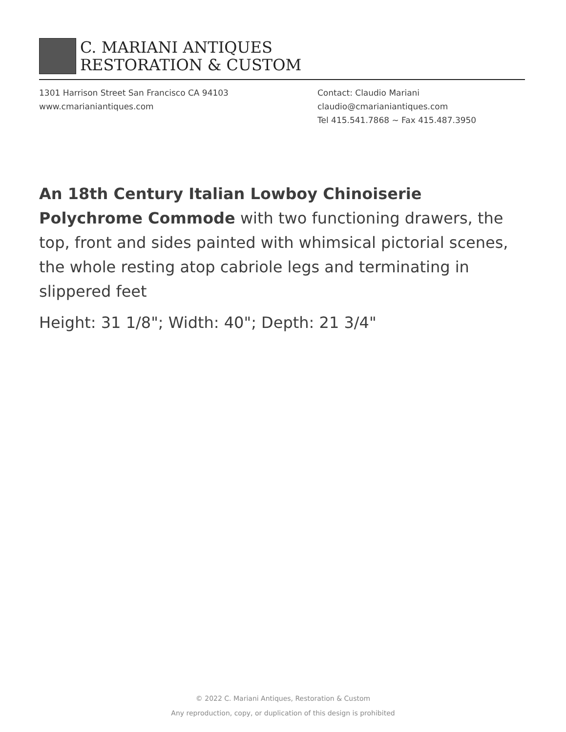C. MARIANI ANTIQUES
RESTORATION & CUSTOM
1301 Harrison Street San Francisco CA 94103
www.cmarianiantiques.com
Contact: Claudio Mariani
claudio@cmarianiantiques.com
Tel 415.541.7868 ~ Fax 415.487.3950
An 18th Century Italian Lowboy Chinoiserie Polychrome Commode with two functioning drawers, the top, front and sides painted with whimsical pictorial scenes, the whole resting atop cabriole legs and terminating in slippered feet
Height: 31 1/8"; Width: 40"; Depth: 21 3/4"
© 2022 C. Mariani Antiques, Restoration & Custom
Any reproduction, copy, or duplication of this design is prohibited